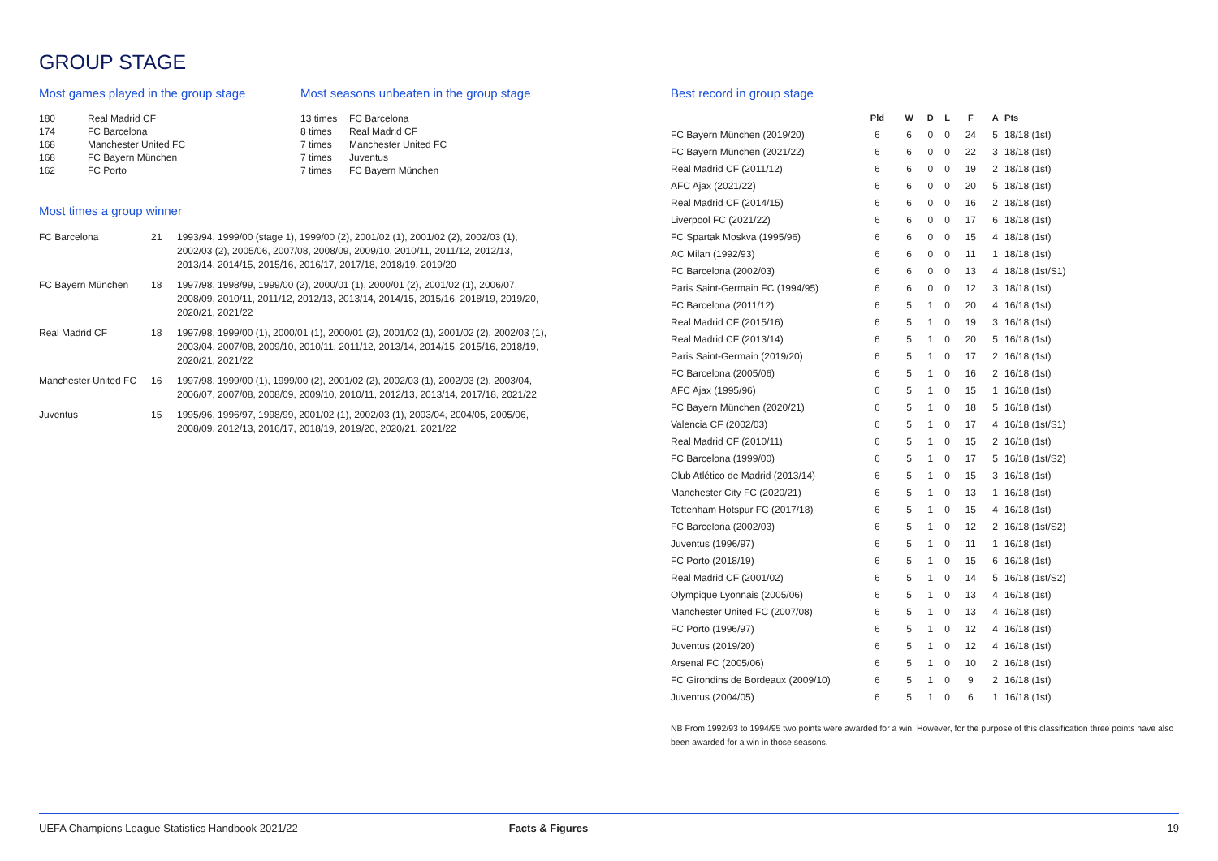GROUP STAGE
Most games played in the group stage
| 180 | Real Madrid CF |
| 174 | FC Barcelona |
| 168 | Manchester United FC |
| 168 | FC Bayern München |
| 162 | FC Porto |
Most seasons unbeaten in the group stage
| 13 times | FC Barcelona |
| 8 times | Real Madrid CF |
| 7 times | Manchester United FC |
| 7 times | Juventus |
| 7 times | FC Bayern München |
Most times a group winner
| FC Barcelona | 21 | 1993/94, 1999/00 (stage 1), 1999/00 (2), 2001/02 (1), 2001/02 (2), 2002/03 (1), 2002/03 (2), 2005/06, 2007/08, 2008/09, 2009/10, 2010/11, 2011/12, 2012/13, 2013/14, 2014/15, 2015/16, 2016/17, 2017/18, 2018/19, 2019/20 |
| FC Bayern München | 18 | 1997/98, 1998/99, 1999/00 (2), 2000/01 (1), 2000/01 (2), 2001/02 (1), 2006/07, 2008/09, 2010/11, 2011/12, 2012/13, 2013/14, 2014/15, 2015/16, 2018/19, 2019/20, 2020/21, 2021/22 |
| Real Madrid CF | 18 | 1997/98, 1999/00 (1), 2000/01 (1), 2000/01 (2), 2001/02 (1), 2001/02 (2), 2002/03 (1), 2003/04, 2007/08, 2009/10, 2010/11, 2011/12, 2013/14, 2014/15, 2015/16, 2018/19, 2020/21, 2021/22 |
| Manchester United FC | 16 | 1997/98, 1999/00 (1), 1999/00 (2), 2001/02 (2), 2002/03 (1), 2002/03 (2), 2003/04, 2006/07, 2007/08, 2008/09, 2009/10, 2010/11, 2012/13, 2013/14, 2017/18, 2021/22 |
| Juventus | 15 | 1995/96, 1996/97, 1998/99, 2001/02 (1), 2002/03 (1), 2003/04, 2004/05, 2005/06, 2008/09, 2012/13, 2016/17, 2018/19, 2019/20, 2020/21, 2021/22 |
Best record in group stage
| | Pld | W | D | L | F | A | Pts |
| --- | --- | --- | --- | --- | --- | --- | --- |
| FC Bayern München (2019/20) | 6 | 6 | 0 | 0 | 24 | 5 | 18/18 (1st) |
| FC Bayern München (2021/22) | 6 | 6 | 0 | 0 | 22 | 3 | 18/18 (1st) |
| Real Madrid CF (2011/12) | 6 | 6 | 0 | 0 | 19 | 2 | 18/18 (1st) |
| AFC Ajax (2021/22) | 6 | 6 | 0 | 0 | 20 | 5 | 18/18 (1st) |
| Real Madrid CF (2014/15) | 6 | 6 | 0 | 0 | 16 | 2 | 18/18 (1st) |
| Liverpool FC (2021/22) | 6 | 6 | 0 | 0 | 17 | 6 | 18/18 (1st) |
| FC Spartak Moskva (1995/96) | 6 | 6 | 0 | 0 | 15 | 4 | 18/18 (1st) |
| AC Milan (1992/93) | 6 | 6 | 0 | 0 | 11 | 1 | 18/18 (1st) |
| FC Barcelona (2002/03) | 6 | 6 | 0 | 0 | 13 | 4 | 18/18 (1st/S1) |
| Paris Saint-Germain FC (1994/95) | 6 | 6 | 0 | 0 | 12 | 3 | 18/18 (1st) |
| FC Barcelona (2011/12) | 6 | 5 | 1 | 0 | 20 | 4 | 16/18 (1st) |
| Real Madrid CF (2015/16) | 6 | 5 | 1 | 0 | 19 | 3 | 16/18 (1st) |
| Real Madrid CF (2013/14) | 6 | 5 | 1 | 0 | 20 | 5 | 16/18 (1st) |
| Paris Saint-Germain (2019/20) | 6 | 5 | 1 | 0 | 17 | 2 | 16/18 (1st) |
| FC Barcelona (2005/06) | 6 | 5 | 1 | 0 | 16 | 2 | 16/18 (1st) |
| AFC Ajax (1995/96) | 6 | 5 | 1 | 0 | 15 | 1 | 16/18 (1st) |
| FC Bayern München (2020/21) | 6 | 5 | 1 | 0 | 18 | 5 | 16/18 (1st) |
| Valencia CF (2002/03) | 6 | 5 | 1 | 0 | 17 | 4 | 16/18 (1st/S1) |
| Real Madrid CF (2010/11) | 6 | 5 | 1 | 0 | 15 | 2 | 16/18 (1st) |
| FC Barcelona (1999/00) | 6 | 5 | 1 | 0 | 17 | 5 | 16/18 (1st/S2) |
| Club Atlético de Madrid (2013/14) | 6 | 5 | 1 | 0 | 15 | 3 | 16/18 (1st) |
| Manchester City FC (2020/21) | 6 | 5 | 1 | 0 | 13 | 1 | 16/18 (1st) |
| Tottenham Hotspur FC (2017/18) | 6 | 5 | 1 | 0 | 15 | 4 | 16/18 (1st) |
| FC Barcelona (2002/03) | 6 | 5 | 1 | 0 | 12 | 2 | 16/18 (1st/S2) |
| Juventus (1996/97) | 6 | 5 | 1 | 0 | 11 | 1 | 16/18 (1st) |
| FC Porto (2018/19) | 6 | 5 | 1 | 0 | 15 | 6 | 16/18 (1st) |
| Real Madrid CF (2001/02) | 6 | 5 | 1 | 0 | 14 | 5 | 16/18 (1st/S2) |
| Olympique Lyonnais (2005/06) | 6 | 5 | 1 | 0 | 13 | 4 | 16/18 (1st) |
| Manchester United FC (2007/08) | 6 | 5 | 1 | 0 | 13 | 4 | 16/18 (1st) |
| FC Porto (1996/97) | 6 | 5 | 1 | 0 | 12 | 4 | 16/18 (1st) |
| Juventus (2019/20) | 6 | 5 | 1 | 0 | 12 | 4 | 16/18 (1st) |
| Arsenal FC (2005/06) | 6 | 5 | 1 | 0 | 10 | 2 | 16/18 (1st) |
| FC Girondins de Bordeaux (2009/10) | 6 | 5 | 1 | 0 | 9 | 2 | 16/18 (1st) |
| Juventus (2004/05) | 6 | 5 | 1 | 0 | 6 | 1 | 16/18 (1st) |
NB From 1992/93 to 1994/95 two points were awarded for a win. However, for the purpose of this classification three points have also been awarded for a win in those seasons.
UEFA Champions League Statistics Handbook 2021/22 Facts & Figures 19